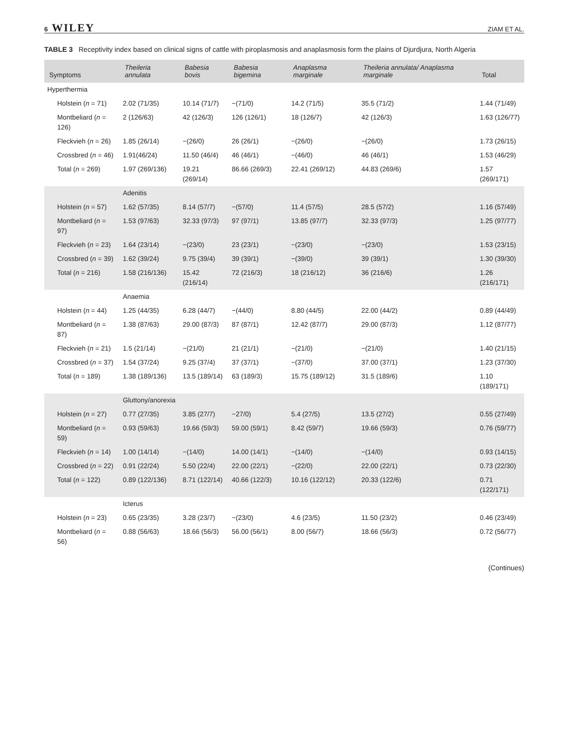6 WILEY ZIAM ET AL.
TABLE 3 Receptivity index based on clinical signs of cattle with piroplasmosis and anaplasmosis form the plains of Djurdjura, North Algeria
| Symptoms | Theileria annulata | Babesia bovis | Babesia bigemina | Anaplasma marginale | Theileria annulata/ Anaplasma marginale | Total |
| --- | --- | --- | --- | --- | --- | --- |
| Hyperthermia | | | | | | |
| Holstein ( n = 71) | 2.02 (71/35) | 10.14 (71/7) | −(71/0) | 14.2 (71/5) | 35.5 (71/2) | 1.44 (71/49) |
| Montbeliard ( n = 126) | 2 (126/63) | 42 (126/3) | 126 (126/1) | 18 (126/7) | 42 (126/3) | 1.63 (126/77) |
| Fleckvieh ( n = 26) | 1.85 (26/14) | −(26/0) | 26 (26/1) | −(26/0) | −(26/0) | 1.73 (26/15) |
| Crossbred ( n = 46) | 1.91(46/24) | 11.50 (46/4) | 46 (46/1) | −(46/0) | 46 (46/1) | 1.53 (46/29) |
| Total ( n = 269) | 1.97 (269/136) | 19.21 (269/14) | 86.66 (269/3) | 22.41 (269/12) | 44.83 (269/6) | 1.57 (269/171) |
| | Adenitis | | | | | |
| Holstein ( n = 57) | 1.62 (57/35) | 8.14 (57/7) | −(57/0) | 11.4 (57/5) | 28.5 (57/2) | 1.16 (57/49) |
| Montbeliard ( n = 97) | 1.53 (97/63) | 32.33 (97/3) | 97 (97/1) | 13.85 (97/7) | 32.33 (97/3) | 1.25 (97/77) |
| Fleckvieh ( n = 23) | 1.64 (23/14) | −(23/0) | 23 (23/1) | −(23/0) | −(23/0) | 1.53 (23/15) |
| Crossbred ( n = 39) | 1.62 (39/24) | 9.75 (39/4) | 39 (39/1) | −(39/0) | 39 (39/1) | 1.30 (39/30) |
| Total ( n = 216) | 1.58 (216/136) | 15.42 (216/14) | 72 (216/3) | 18 (216/12) | 36 (216/6) | 1.26 (216/171) |
| | Anaemia | | | | | |
| Holstein ( n = 44) | 1.25 (44/35) | 6.28 (44/7) | −(44/0) | 8.80 (44/5) | 22.00 (44/2) | 0.89 (44/49) |
| Montbeliard ( n = 87) | 1.38 (87/63) | 29.00 (87/3) | 87 (87/1) | 12.42 (87/7) | 29.00 (87/3) | 1.12 (87/77) |
| Fleckvieh ( n = 21) | 1.5 (21/14) | −(21/0) | 21 (21/1) | −(21/0) | −(21/0) | 1.40 (21/15) |
| Crossbred ( n = 37) | 1.54 (37/24) | 9.25 (37/4) | 37 (37/1) | −(37/0) | 37.00 (37/1) | 1.23 (37/30) |
| Total ( n = 189) | 1.38 (189/136) | 13.5 (189/14) | 63 (189/3) | 15.75 (189/12) | 31.5 (189/6) | 1.10 (189/171) |
| | Gluttony/anorexia | | | | | |
| Holstein ( n = 27) | 0.77 (27/35) | 3.85 (27/7) | −27/0) | 5.4 (27/5) | 13.5 (27/2) | 0.55 (27/49) |
| Montbeliard ( n = 59) | 0.93 (59/63) | 19.66 (59/3) | 59.00 (59/1) | 8.42 (59/7) | 19.66 (59/3) | 0.76 (59/77) |
| Fleckvieh ( n = 14) | 1.00 (14/14) | −(14/0) | 14.00 (14/1) | −(14/0) | −(14/0) | 0.93 (14/15) |
| Crossbred ( n = 22) | 0.91 (22/24) | 5.50 (22/4) | 22.00 (22/1) | −(22/0) | 22.00 (22/1) | 0.73 (22/30) |
| Total ( n = 122) | 0.89 (122/136) | 8.71 (122/14) | 40.66 (122/3) | 10.16 (122/12) | 20.33 (122/6) | 0.71 (122/171) |
| | Icterus | | | | | |
| Holstein ( n = 23) | 0.65 (23/35) | 3.28 (23/7) | −(23/0) | 4.6 (23/5) | 11.50 (23/2) | 0.46 (23/49) |
| Montbeliard ( n = 56) | 0.88 (56/63) | 18.66 (56/3) | 56.00 (56/1) | 8.00 (56/7) | 18.66 (56/3) | 0.72 (56/77) |
(Continues)